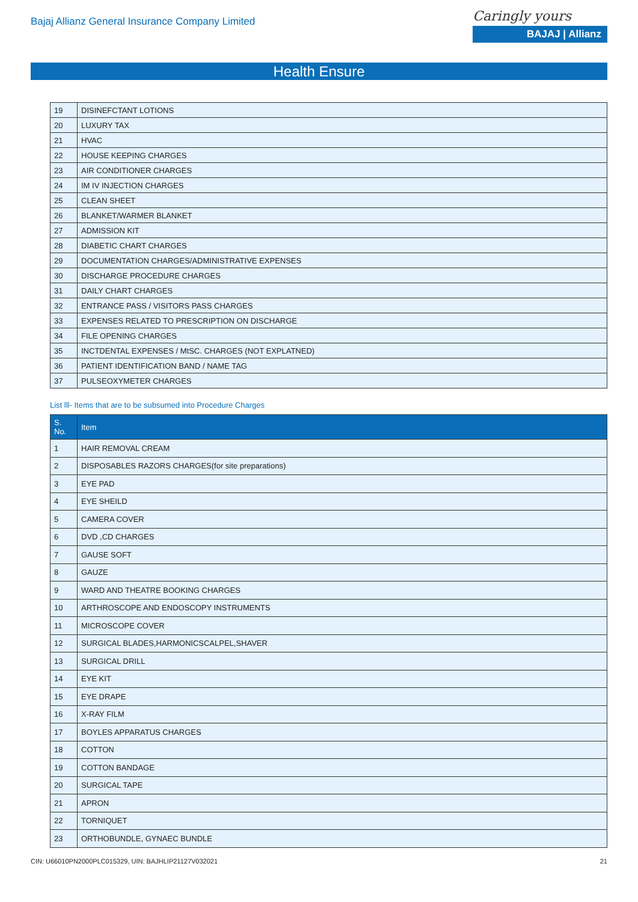Bajaj Allianz General Insurance Company Limited
Caringly yours
BAJAJ | Allianz
Health Ensure
| 19 | DISINEFCTANT LOTIONS |
| 20 | LUXURY TAX |
| 21 | HVAC |
| 22 | HOUSE KEEPING CHARGES |
| 23 | AIR CONDITIONER CHARGES |
| 24 | IM IV INJECTION CHARGES |
| 25 | CLEAN SHEET |
| 26 | BLANKET/WARMER BLANKET |
| 27 | ADMISSION KIT |
| 28 | DIABETIC CHART CHARGES |
| 29 | DOCUMENTATION CHARGES/ADMINISTRATIVE EXPENSES |
| 30 | DISCHARGE PROCEDURE CHARGES |
| 31 | DAILY CHART CHARGES |
| 32 | ENTRANCE PASS / VISITORS PASS CHARGES |
| 33 | EXPENSES RELATED TO PRESCRIPTION ON DISCHARGE |
| 34 | FILE OPENING CHARGES |
| 35 | INCTDENTAL EXPENSES / MtSC. CHARGES (NOT EXPLATNED) |
| 36 | PATIENT IDENTIFICATION BAND / NAME TAG |
| 37 | PULSEOXYMETER CHARGES |
List lll- Items that are to be subsumed into Procedure Charges
| S. No. | Item |
| --- | --- |
| 1 | HAIR REMOVAL CREAM |
| 2 | DISPOSABLES RAZORS CHARGES(for site preparations) |
| 3 | EYE PAD |
| 4 | EYE SHEILD |
| 5 | CAMERA COVER |
| 6 | DVD ,CD CHARGES |
| 7 | GAUSE SOFT |
| 8 | GAUZE |
| 9 | WARD AND THEATRE BOOKING CHARGES |
| 10 | ARTHROSCOPE AND ENDOSCOPY INSTRUMENTS |
| 11 | MICROSCOPE COVER |
| 12 | SURGICAL BLADES,HARMONICSCALPEL,SHAVER |
| 13 | SURGICAL DRILL |
| 14 | EYE KIT |
| 15 | EYE DRAPE |
| 16 | X-RAY FILM |
| 17 | BOYLES APPARATUS CHARGES |
| 18 | COTTON |
| 19 | COTTON BANDAGE |
| 20 | SURGICAL TAPE |
| 21 | APRON |
| 22 | TORNIQUET |
| 23 | ORTHOBUNDLE, GYNAEC BUNDLE |
CIN: U66010PN2000PLC015329, UIN: BAJHLIP21127V032021 21